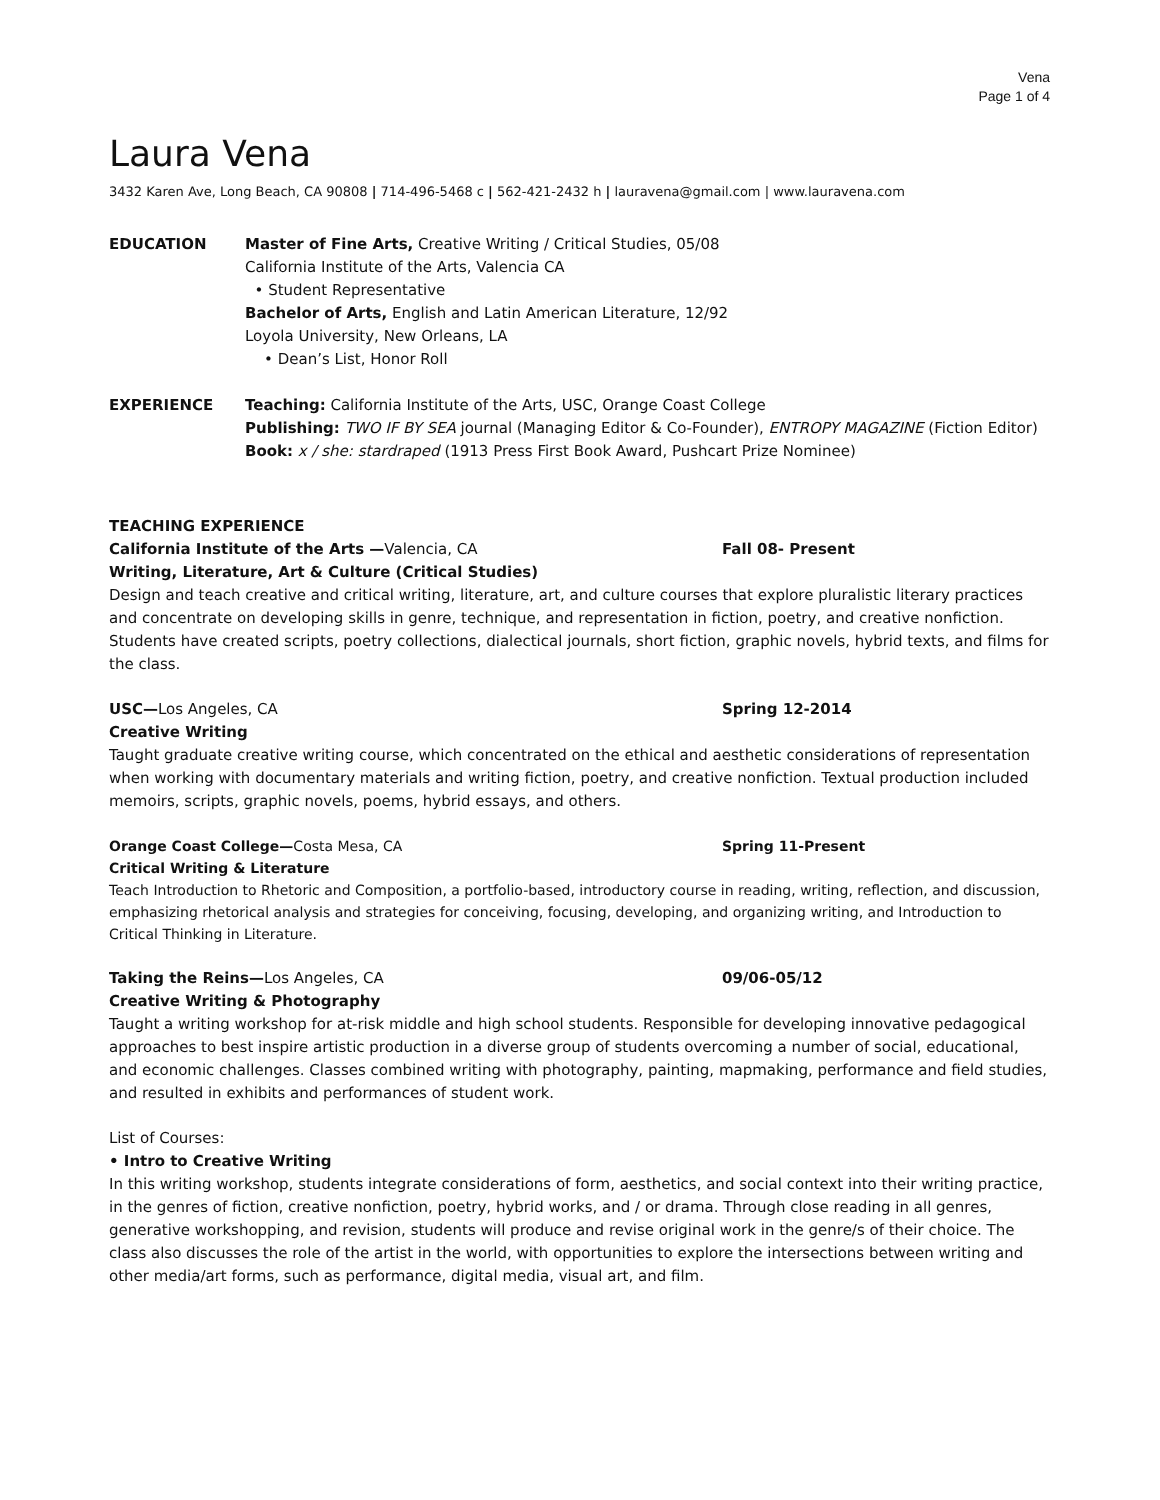Vena
Page 1 of 4
Laura Vena
3432 Karen Ave, Long Beach, CA 90808 | 714-496-5468 c | 562-421-2432 h | lauravena@gmail.com | www.lauravena.com
EDUCATION Master of Fine Arts, Creative Writing / Critical Studies, 05/08
California Institute of the Arts, Valencia CA
• Student Representative
Bachelor of Arts, English and Latin American Literature, 12/92
Loyola University, New Orleans, LA
• Dean’s List, Honor Roll
EXPERIENCE Teaching: California Institute of the Arts, USC, Orange Coast College
Publishing: TWO IF BY SEA journal (Managing Editor & Co-Founder), ENTROPY MAGAZINE (Fiction Editor)
Book: x / she: stardraped (1913 Press First Book Award, Pushcart Prize Nominee)
TEACHING EXPERIENCE
California Institute of the Arts —Valencia, CA Fall 08- Present
Writing, Literature, Art & Culture (Critical Studies)
Design and teach creative and critical writing, literature, art, and culture courses that explore pluralistic literary practices and concentrate on developing skills in genre, technique, and representation in fiction, poetry, and creative nonfiction. Students have created scripts, poetry collections, dialectical journals, short fiction, graphic novels, hybrid texts, and films for the class.
USC—Los Angeles, CA Spring 12-2014
Creative Writing
Taught graduate creative writing course, which concentrated on the ethical and aesthetic considerations of representation when working with documentary materials and writing fiction, poetry, and creative nonfiction. Textual production included memoirs, scripts, graphic novels, poems, hybrid essays, and others.
Orange Coast College—Costa Mesa, CA Spring 11-Present
Critical Writing & Literature
Teach Introduction to Rhetoric and Composition, a portfolio-based, introductory course in reading, writing, reflection, and discussion, emphasizing rhetorical analysis and strategies for conceiving, focusing, developing, and organizing writing, and Introduction to Critical Thinking in Literature.
Taking the Reins—Los Angeles, CA 09/06-05/12
Creative Writing & Photography
Taught a writing workshop for at-risk middle and high school students. Responsible for developing innovative pedagogical approaches to best inspire artistic production in a diverse group of students overcoming a number of social, educational, and economic challenges. Classes combined writing with photography, painting, mapmaking, performance and field studies, and resulted in exhibits and performances of student work.
List of Courses:
• Intro to Creative Writing
In this writing workshop, students integrate considerations of form, aesthetics, and social context into their writing practice, in the genres of fiction, creative nonfiction, poetry, hybrid works, and / or drama. Through close reading in all genres, generative workshopping, and revision, students will produce and revise original work in the genre/s of their choice. The class also discusses the role of the artist in the world, with opportunities to explore the intersections between writing and other media/art forms, such as performance, digital media, visual art, and film.